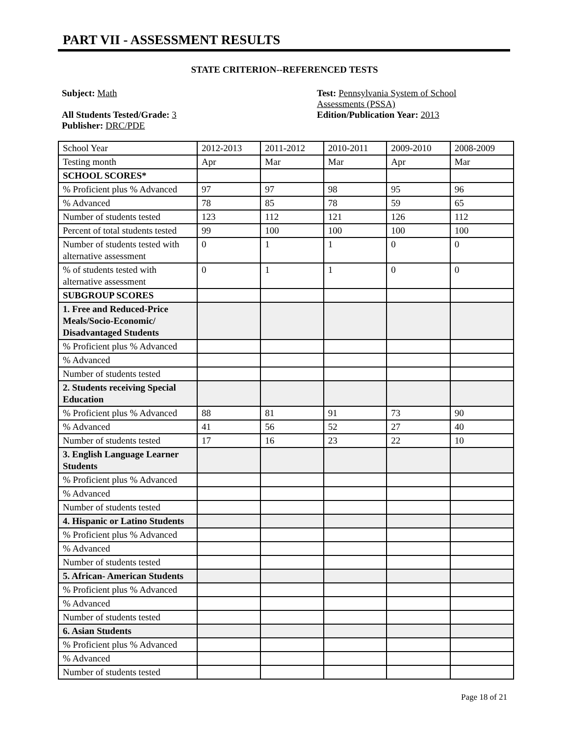PART VII - ASSESSMENT RESULTS
STATE CRITERION--REFERENCED TESTS
Subject: Math
All Students Tested/Grade: 3
Publisher: DRC/PDE
Test: Pennsylvania System of School Assessments (PSSA)
Edition/Publication Year: 2013
| School Year | 2012-2013 | 2011-2012 | 2010-2011 | 2009-2010 | 2008-2009 |
| Testing month | Apr | Mar | Mar | Apr | Mar |
| SCHOOL SCORES* | | | | | |
| % Proficient plus % Advanced | 97 | 97 | 98 | 95 | 96 |
| % Advanced | 78 | 85 | 78 | 59 | 65 |
| Number of students tested | 123 | 112 | 121 | 126 | 112 |
| Percent of total students tested | 99 | 100 | 100 | 100 | 100 |
| Number of students tested with alternative assessment | 0 | 1 | 1 | 0 | 0 |
| % of students tested with alternative assessment | 0 | 1 | 1 | 0 | 0 |
| SUBGROUP SCORES | | | | | |
| 1. Free and Reduced-Price Meals/Socio-Economic/ Disadvantaged Students | | | | | |
| % Proficient plus % Advanced | | | | | |
| % Advanced | | | | | |
| Number of students tested | | | | | |
| 2. Students receiving Special Education | | | | | |
| % Proficient plus % Advanced | 88 | 81 | 91 | 73 | 90 |
| % Advanced | 41 | 56 | 52 | 27 | 40 |
| Number of students tested | 17 | 16 | 23 | 22 | 10 |
| 3. English Language Learner Students | | | | | |
| % Proficient plus % Advanced | | | | | |
| % Advanced | | | | | |
| Number of students tested | | | | | |
| 4. Hispanic or Latino Students | | | | | |
| % Proficient plus % Advanced | | | | | |
| % Advanced | | | | | |
| Number of students tested | | | | | |
| 5. African- American Students | | | | | |
| % Proficient plus % Advanced | | | | | |
| % Advanced | | | | | |
| Number of students tested | | | | | |
| 6. Asian Students | | | | | |
| % Proficient plus % Advanced | | | | | |
| % Advanced | | | | | |
| Number of students tested | | | | | |
Page 18 of 21